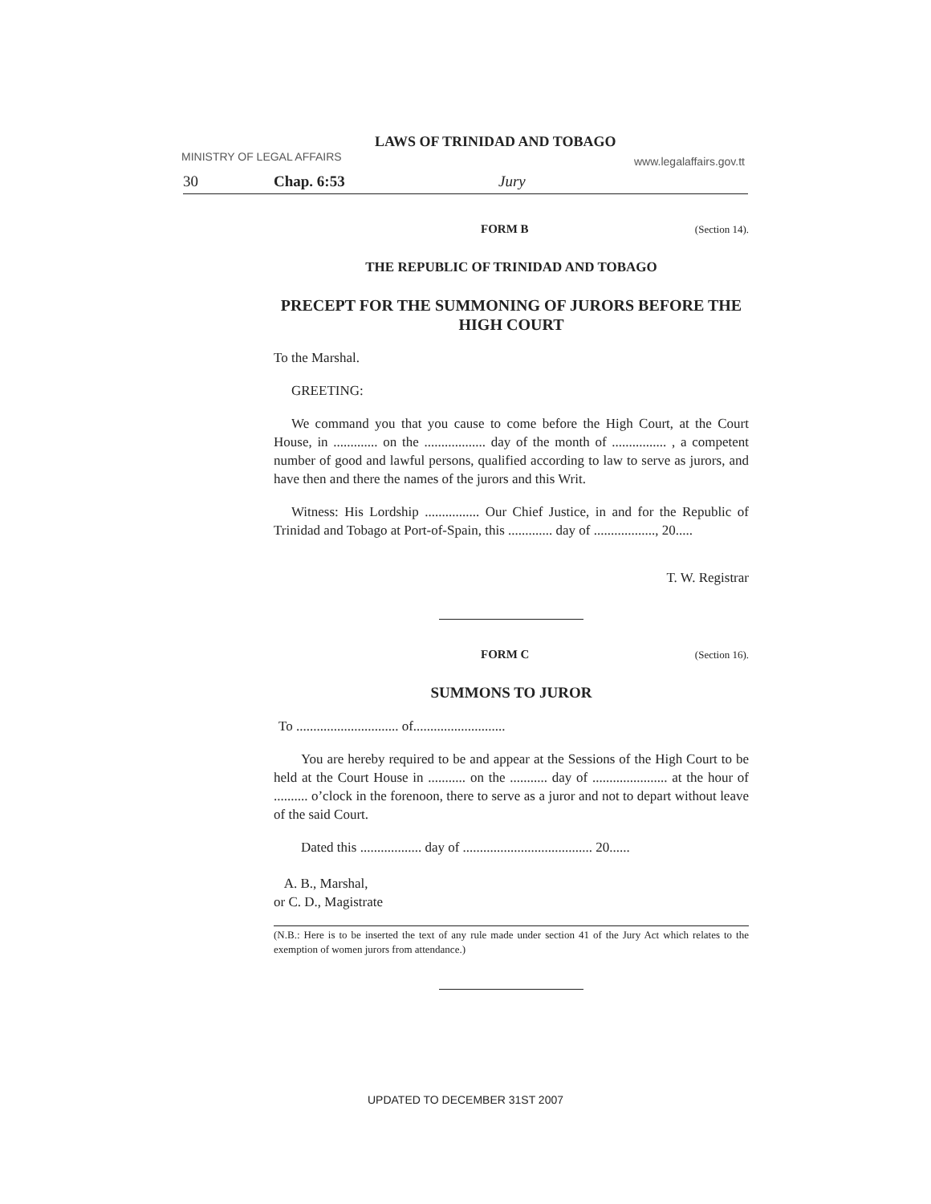LAWS OF TRINIDAD AND TOBAGO
MINISTRY OF LEGAL AFFAIRS www.legalaffairs.gov.tt
30 Chap. 6:53 Jury
FORM B (Section 14).
THE REPUBLIC OF TRINIDAD AND TOBAGO
PRECEPT FOR THE SUMMONING OF JURORS BEFORE THE HIGH COURT
To the Marshal.
GREETING:
We command you that you cause to come before the High Court, at the Court House, in ............. on the .................. day of the month of ................ , a competent number of good and lawful persons, qualified according to law to serve as jurors, and have then and there the names of the jurors and this Writ.
Witness: His Lordship ................ Our Chief Justice, in and for the Republic of Trinidad and Tobago at Port-of-Spain, this ............. day of .................., 20.....
T. W. Registrar
FORM C (Section 16).
SUMMONS TO JUROR
To .............................. of...........................
You are hereby required to be and appear at the Sessions of the High Court to be held at the Court House in ........... on the ........... day of ...................... at the hour of .......... o’clock in the forenoon, there to serve as a juror and not to depart without leave of the said Court.
Dated this .................. day of ...................................... 20......
A. B., Marshal,
or C. D., Magistrate
(N.B.: Here is to be inserted the text of any rule made under section 41 of the Jury Act which relates to the exemption of women jurors from attendance.)
UPDATED TO DECEMBER 31ST 2007